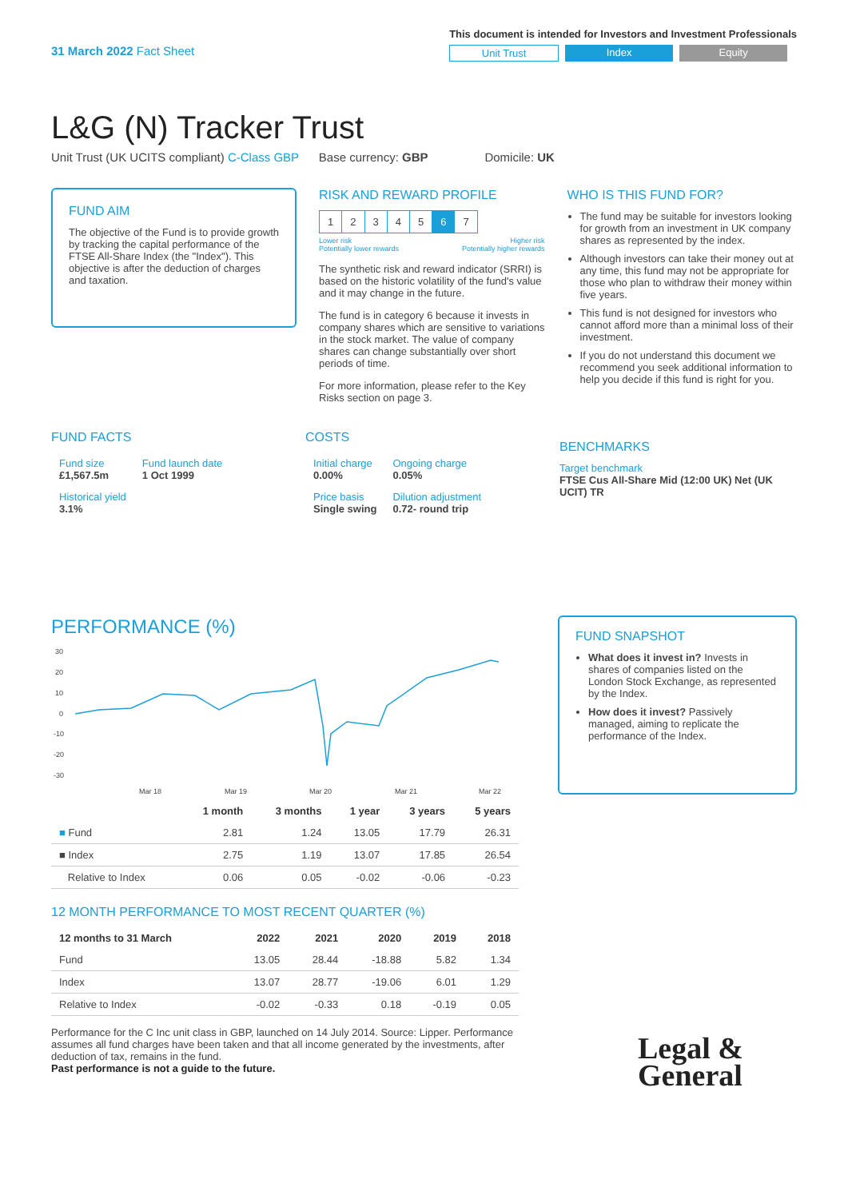31 March 2022 Fact Sheet
This document is intended for Investors and Investment Professionals
Unit Trust Index Equity
L&G (N) Tracker Trust
Unit Trust (UK UCITS compliant) C-Class GBP Base currency: GBP Domicile: UK
FUND AIM
The objective of the Fund is to provide growth by tracking the capital performance of the FTSE All-Share Index (the "Index"). This objective is after the deduction of charges and taxation.
RISK AND REWARD PROFILE
| 1 | 2 | 3 | 4 | 5 | 6 | 7 |
Lower risk
Potentially lower rewards Higher risk
Potentially higher rewards
The synthetic risk and reward indicator (SRRI) is based on the historic volatility of the fund's value and it may change in the future.
The fund is in category 6 because it invests in company shares which are sensitive to variations in the stock market. The value of company shares can change substantially over short periods of time.
For more information, please refer to the Key Risks section on page 3.
WHO IS THIS FUND FOR?
The fund may be suitable for investors looking for growth from an investment in UK company shares as represented by the index.
Although investors can take their money out at any time, this fund may not be appropriate for those who plan to withdraw their money within five years.
This fund is not designed for investors who cannot afford more than a minimal loss of their investment.
If you do not understand this document we recommend you seek additional information to help you decide if this fund is right for you.
FUND FACTS
| Fund size £1,567.5m | Fund launch date 1 Oct 1999 |
| Historical yield 3.1% | |
COSTS
| Initial charge 0.00% | Ongoing charge 0.05% |
| Price basis Single swing | Dilution adjustment 0.72- round trip |
BENCHMARKS
Target benchmark
FTSE Cus All-Share Mid (12:00 UK) Net (UK UCIT) TR
PERFORMANCE (%)
30
20
10
0
-10
-20
-30
Mar 18
Mar 19
Mar 20
Mar 21
Mar 22
| | 1 month | 3 months | 1 year | 3 years | 5 years |
| --- | --- | --- | --- | --- | --- |
| ■ Fund | 2.81 | 1.24 | 13.05 | 17.79 | 26.31 |
| ■ Index | 2.75 | 1.19 | 13.07 | 17.85 | 26.54 |
| Relative to Index | 0.06 | 0.05 | -0.02 | -0.06 | -0.23 |
12 MONTH PERFORMANCE TO MOST RECENT QUARTER (%)
| 12 months to 31 March | 2022 | 2021 | 2020 | 2019 | 2018 |
| --- | --- | --- | --- | --- | --- |
| Fund | 13.05 | 28.44 | -18.88 | 5.82 | 1.34 |
| Index | 13.07 | 28.77 | -19.06 | 6.01 | 1.29 |
| Relative to Index | -0.02 | -0.33 | 0.18 | -0.19 | 0.05 |
Performance for the C Inc unit class in GBP, launched on 14 July 2014. Source: Lipper. Performance assumes all fund charges have been taken and that all income generated by the investments, after deduction of tax, remains in the fund.
Past performance is not a guide to the future.
FUND SNAPSHOT
What does it invest in? Invests in shares of companies listed on the London Stock Exchange, as represented by the Index.
How does it invest? Passively managed, aiming to replicate the performance of the Index.
Legal &
General